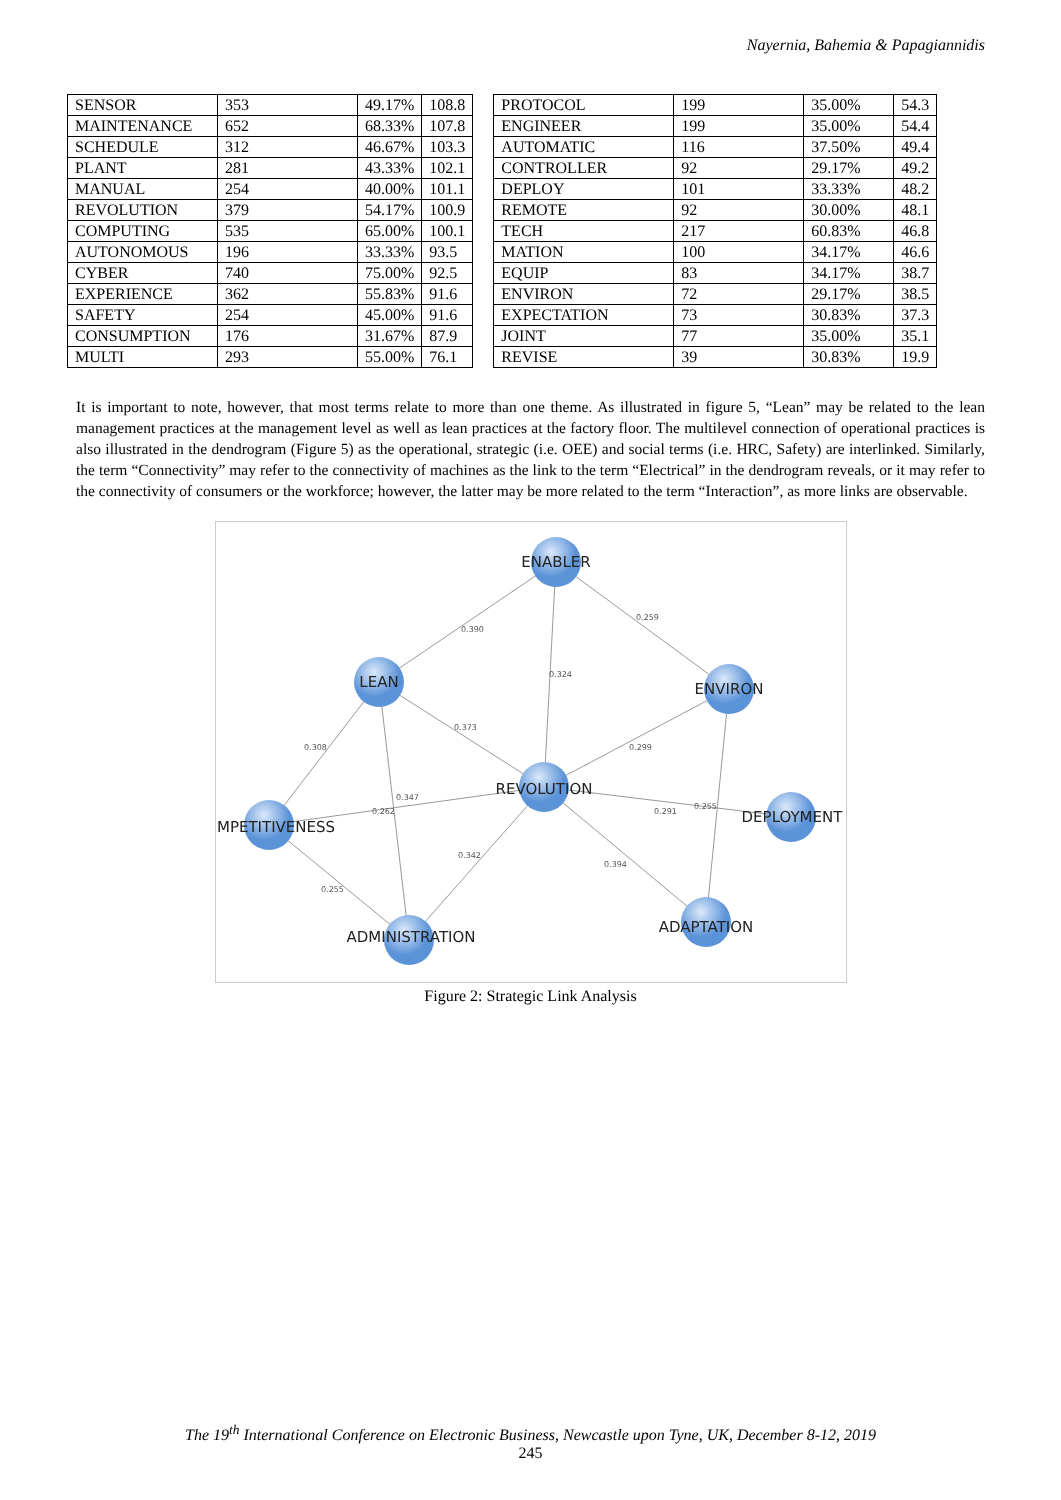Nayernia, Bahemia & Papagiannidis
| SENSOR | 353 | 49.17% | 108.8 |
| MAINTENANCE | 652 | 68.33% | 107.8 |
| SCHEDULE | 312 | 46.67% | 103.3 |
| PLANT | 281 | 43.33% | 102.1 |
| MANUAL | 254 | 40.00% | 101.1 |
| REVOLUTION | 379 | 54.17% | 100.9 |
| COMPUTING | 535 | 65.00% | 100.1 |
| AUTONOMOUS | 196 | 33.33% | 93.5 |
| CYBER | 740 | 75.00% | 92.5 |
| EXPERIENCE | 362 | 55.83% | 91.6 |
| SAFETY | 254 | 45.00% | 91.6 |
| CONSUMPTION | 176 | 31.67% | 87.9 |
| MULTI | 293 | 55.00% | 76.1 |
| PROTOCOL | 199 | 35.00% | 54.3 |
| ENGINEER | 199 | 35.00% | 54.4 |
| AUTOMATIC | 116 | 37.50% | 49.4 |
| CONTROLLER | 92 | 29.17% | 49.2 |
| DEPLOY | 101 | 33.33% | 48.2 |
| REMOTE | 92 | 30.00% | 48.1 |
| TECH | 217 | 60.83% | 46.8 |
| MATION | 100 | 34.17% | 46.6 |
| EQUIP | 83 | 34.17% | 38.7 |
| ENVIRON | 72 | 29.17% | 38.5 |
| EXPECTATION | 73 | 30.83% | 37.3 |
| JOINT | 77 | 35.00% | 35.1 |
| REVISE | 39 | 30.83% | 19.9 |
It is important to note, however, that most terms relate to more than one theme. As illustrated in figure 5, “Lean” may be related to the lean management practices at the management level as well as lean practices at the factory floor. The multilevel connection of operational practices is also illustrated in the dendrogram (Figure 5) as the operational, strategic (i.e. OEE) and social terms (i.e. HRC, Safety) are interlinked. Similarly, the term “Connectivity” may refer to the connectivity of machines as the link to the term “Electrical” in the dendrogram reveals, or it may refer to the connectivity of consumers or the workforce; however, the latter may be more related to the term “Interaction”, as more links are observable.
ENABLER
LEAN
ENVIRON
REVOLUTION
MPETITIVENESS
DEPLOYMENT
ADMINISTRATION
ADAPTATION
0.390
0.324
0.259
0.308
0.373
0.299
0.347
0.262
0.291
0.255
0.342
0.394
0.255
Figure 2: Strategic Link Analysis
The 19<sup>th</sup> International Conference on Electronic Business, Newcastle upon Tyne, UK, December 8-12, 2019
245